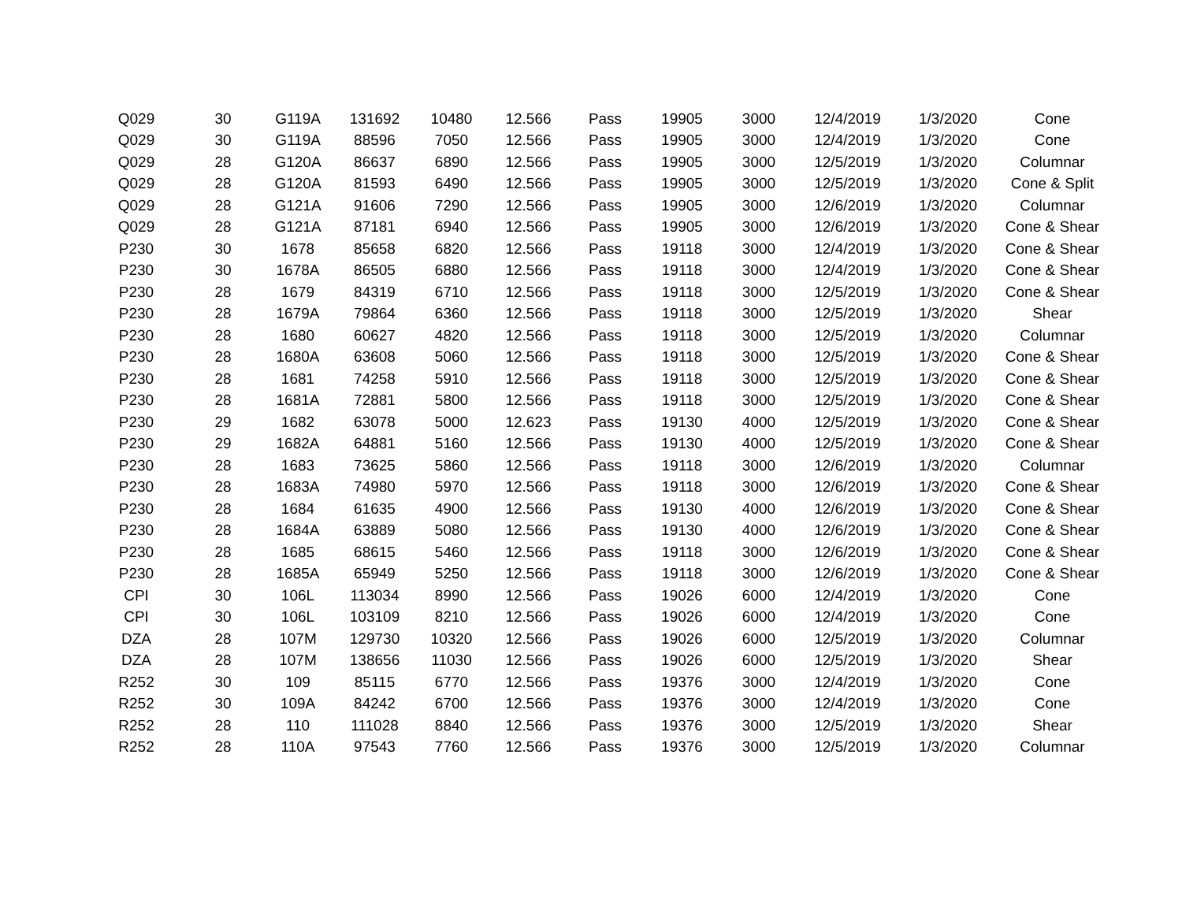| Q029 | 30 | G119A | 131692 | 10480 | 12.566 | Pass | 19905 | 3000 | 12/4/2019 | 1/3/2020 | Cone |
| Q029 | 30 | G119A | 88596 | 7050 | 12.566 | Pass | 19905 | 3000 | 12/4/2019 | 1/3/2020 | Cone |
| Q029 | 28 | G120A | 86637 | 6890 | 12.566 | Pass | 19905 | 3000 | 12/5/2019 | 1/3/2020 | Columnar |
| Q029 | 28 | G120A | 81593 | 6490 | 12.566 | Pass | 19905 | 3000 | 12/5/2019 | 1/3/2020 | Cone & Split |
| Q029 | 28 | G121A | 91606 | 7290 | 12.566 | Pass | 19905 | 3000 | 12/6/2019 | 1/3/2020 | Columnar |
| Q029 | 28 | G121A | 87181 | 6940 | 12.566 | Pass | 19905 | 3000 | 12/6/2019 | 1/3/2020 | Cone & Shear |
| P230 | 30 | 1678 | 85658 | 6820 | 12.566 | Pass | 19118 | 3000 | 12/4/2019 | 1/3/2020 | Cone & Shear |
| P230 | 30 | 1678A | 86505 | 6880 | 12.566 | Pass | 19118 | 3000 | 12/4/2019 | 1/3/2020 | Cone & Shear |
| P230 | 28 | 1679 | 84319 | 6710 | 12.566 | Pass | 19118 | 3000 | 12/5/2019 | 1/3/2020 | Cone & Shear |
| P230 | 28 | 1679A | 79864 | 6360 | 12.566 | Pass | 19118 | 3000 | 12/5/2019 | 1/3/2020 | Shear |
| P230 | 28 | 1680 | 60627 | 4820 | 12.566 | Pass | 19118 | 3000 | 12/5/2019 | 1/3/2020 | Columnar |
| P230 | 28 | 1680A | 63608 | 5060 | 12.566 | Pass | 19118 | 3000 | 12/5/2019 | 1/3/2020 | Cone & Shear |
| P230 | 28 | 1681 | 74258 | 5910 | 12.566 | Pass | 19118 | 3000 | 12/5/2019 | 1/3/2020 | Cone & Shear |
| P230 | 28 | 1681A | 72881 | 5800 | 12.566 | Pass | 19118 | 3000 | 12/5/2019 | 1/3/2020 | Cone & Shear |
| P230 | 29 | 1682 | 63078 | 5000 | 12.623 | Pass | 19130 | 4000 | 12/5/2019 | 1/3/2020 | Cone & Shear |
| P230 | 29 | 1682A | 64881 | 5160 | 12.566 | Pass | 19130 | 4000 | 12/5/2019 | 1/3/2020 | Cone & Shear |
| P230 | 28 | 1683 | 73625 | 5860 | 12.566 | Pass | 19118 | 3000 | 12/6/2019 | 1/3/2020 | Columnar |
| P230 | 28 | 1683A | 74980 | 5970 | 12.566 | Pass | 19118 | 3000 | 12/6/2019 | 1/3/2020 | Cone & Shear |
| P230 | 28 | 1684 | 61635 | 4900 | 12.566 | Pass | 19130 | 4000 | 12/6/2019 | 1/3/2020 | Cone & Shear |
| P230 | 28 | 1684A | 63889 | 5080 | 12.566 | Pass | 19130 | 4000 | 12/6/2019 | 1/3/2020 | Cone & Shear |
| P230 | 28 | 1685 | 68615 | 5460 | 12.566 | Pass | 19118 | 3000 | 12/6/2019 | 1/3/2020 | Cone & Shear |
| P230 | 28 | 1685A | 65949 | 5250 | 12.566 | Pass | 19118 | 3000 | 12/6/2019 | 1/3/2020 | Cone & Shear |
| CPI | 30 | 106L | 113034 | 8990 | 12.566 | Pass | 19026 | 6000 | 12/4/2019 | 1/3/2020 | Cone |
| CPI | 30 | 106L | 103109 | 8210 | 12.566 | Pass | 19026 | 6000 | 12/4/2019 | 1/3/2020 | Cone |
| DZA | 28 | 107M | 129730 | 10320 | 12.566 | Pass | 19026 | 6000 | 12/5/2019 | 1/3/2020 | Columnar |
| DZA | 28 | 107M | 138656 | 11030 | 12.566 | Pass | 19026 | 6000 | 12/5/2019 | 1/3/2020 | Shear |
| R252 | 30 | 109 | 85115 | 6770 | 12.566 | Pass | 19376 | 3000 | 12/4/2019 | 1/3/2020 | Cone |
| R252 | 30 | 109A | 84242 | 6700 | 12.566 | Pass | 19376 | 3000 | 12/4/2019 | 1/3/2020 | Cone |
| R252 | 28 | 110 | 111028 | 8840 | 12.566 | Pass | 19376 | 3000 | 12/5/2019 | 1/3/2020 | Shear |
| R252 | 28 | 110A | 97543 | 7760 | 12.566 | Pass | 19376 | 3000 | 12/5/2019 | 1/3/2020 | Columnar |